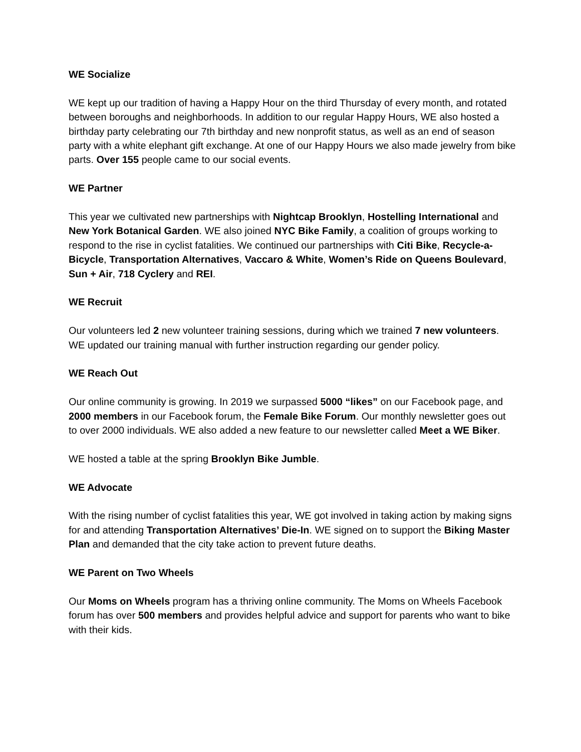WE Socialize
WE kept up our tradition of having a Happy Hour on the third Thursday of every month, and rotated between boroughs and neighborhoods. In addition to our regular Happy Hours, WE also hosted a birthday party celebrating our 7th birthday and new nonprofit status, as well as an end of season party with a white elephant gift exchange. At one of our Happy Hours we also made jewelry from bike parts. Over 155 people came to our social events.
WE Partner
This year we cultivated new partnerships with Nightcap Brooklyn, Hostelling International and New York Botanical Garden. WE also joined NYC Bike Family, a coalition of groups working to respond to the rise in cyclist fatalities. We continued our partnerships with Citi Bike, Recycle-a-Bicycle, Transportation Alternatives, Vaccaro & White, Women’s Ride on Queens Boulevard, Sun + Air, 718 Cyclery and REI.
WE Recruit
Our volunteers led 2 new volunteer training sessions, during which we trained 7 new volunteers. WE updated our training manual with further instruction regarding our gender policy.
WE Reach Out
Our online community is growing. In 2019 we surpassed 5000 “likes” on our Facebook page, and 2000 members in our Facebook forum, the Female Bike Forum. Our monthly newsletter goes out to over 2000 individuals. WE also added a new feature to our newsletter called Meet a WE Biker.
WE hosted a table at the spring Brooklyn Bike Jumble.
WE Advocate
With the rising number of cyclist fatalities this year, WE got involved in taking action by making signs for and attending Transportation Alternatives’ Die-In. WE signed on to support the Biking Master Plan and demanded that the city take action to prevent future deaths.
WE Parent on Two Wheels
Our Moms on Wheels program has a thriving online community. The Moms on Wheels Facebook forum has over 500 members and provides helpful advice and support for parents who want to bike with their kids.